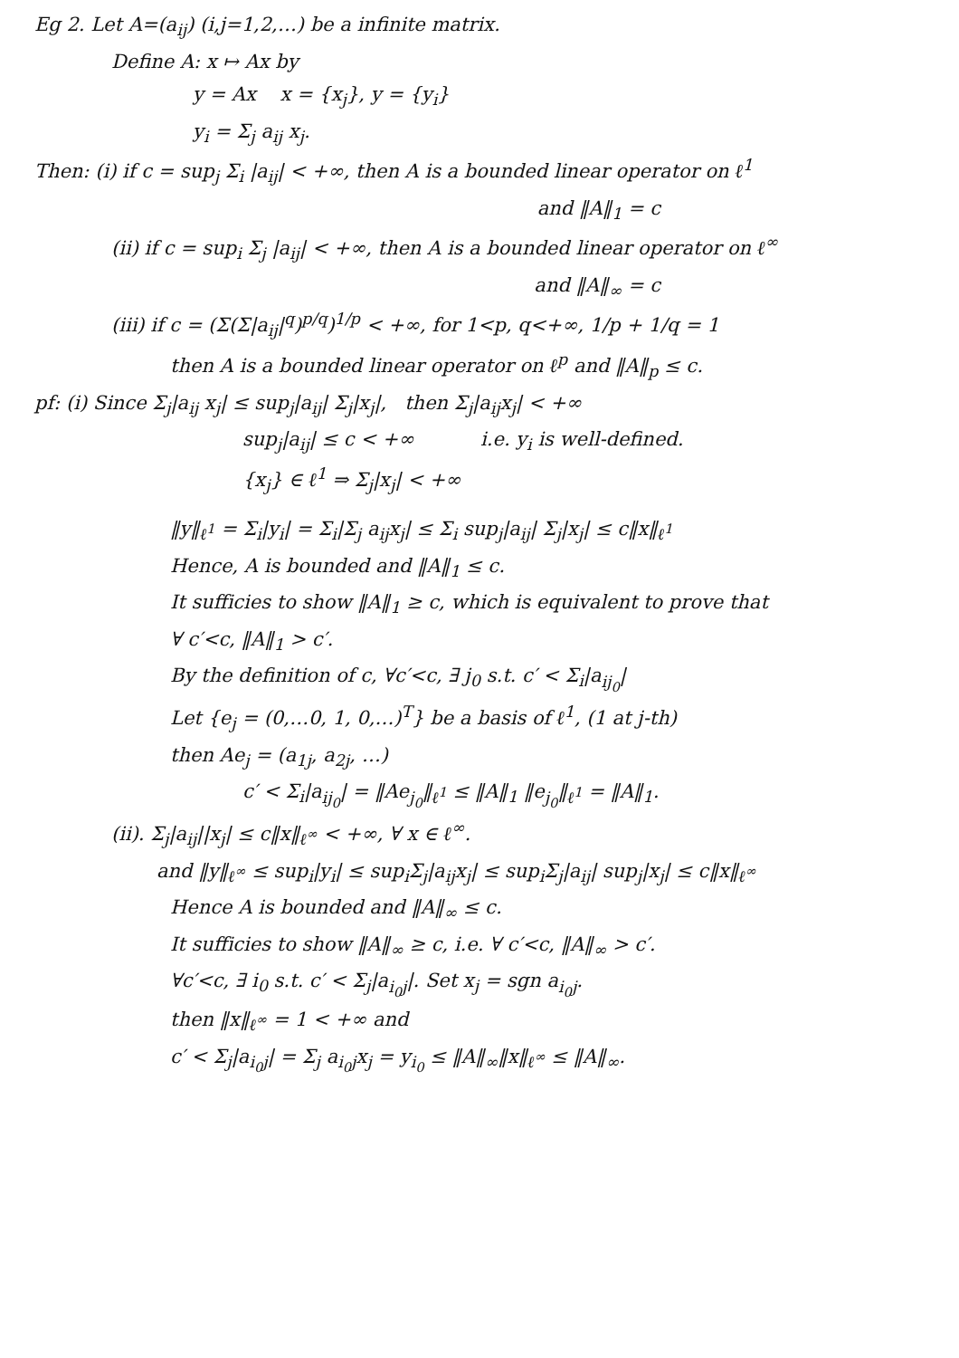Eg 2. Let A=(a<sub>ij</sub>) (i,j=1,2,…) be a infinite matrix.
Define A: x ↦ Ax by
y = Ax x = {x<sub>j</sub>}, y = {y<sub>i</sub>}
y<sub>i</sub> = Σ<sub>j</sub> a<sub>ij</sub> x<sub>j</sub>.
Then: (i) if c = sup<sub>j</sub> Σ<sub>i</sub> |a<sub>ij</sub>| < +∞, then A is a bounded linear operator on ℓ<sup>1</sup>
and ‖A‖<sub>1</sub> = c
(ii) if c = sup<sub>i</sub> Σ<sub>j</sub> |a<sub>ij</sub>| < +∞, then A is a bounded linear operator on ℓ<sup>∞</sup>
and ‖A‖<sub>∞</sub> = c
(iii) if c = (Σ(Σ|a<sub>ij</sub>|<sup>q</sup>)<sup>p/q</sup>)<sup>1/p</sup> < +∞, for 1<p, q<+∞, 1/p + 1/q = 1
then A is a bounded linear operator on ℓ<sup>p</sup> and ‖A‖<sub>p</sub> ≤ c.
pf: (i) Since Σ<sub>j</sub>|a<sub>ij</sub> x<sub>j</sub>| ≤ sup<sub>j</sub>|a<sub>ij</sub>| Σ<sub>j</sub>|x<sub>j</sub>|, then Σ<sub>j</sub>|a<sub>ij</sub>x<sub>j</sub>| < +∞
sup<sub>j</sub>|a<sub>ij</sub>| ≤ c < +∞ i.e. y<sub>i</sub> is well-defined.
{x<sub>j</sub>} ∈ ℓ<sup>1</sup> ⇒ Σ<sub>j</sub>|x<sub>j</sub>| < +∞
‖y‖<sub>ℓ<sup>1</sup></sub> = Σ<sub>i</sub>|y<sub>i</sub>| = Σ<sub>i</sub>|Σ<sub>j</sub> a<sub>ij</sub>x<sub>j</sub>| ≤ Σ<sub>i</sub> sup<sub>j</sub>|a<sub>ij</sub>| Σ<sub>j</sub>|x<sub>j</sub>| ≤ c‖x‖<sub>ℓ<sup>1</sup></sub>
Hence, A is bounded and ‖A‖<sub>1</sub> ≤ c.
It sufficies to show ‖A‖<sub>1</sub> ≥ c, which is equivalent to prove that
∀ c′<c, ‖A‖<sub>1</sub> > c′.
By the definition of c, ∀c′<c, ∃ j<sub>0</sub> s.t. c′ < Σ<sub>i</sub>|a<sub>ij<sub>0</sub></sub>|
Let {e<sub>j</sub> = (0,…0, 1, 0,…)<sup>T</sup>} be a basis of ℓ<sup>1</sup>, (1 at j-th)
then Ae<sub>j</sub> = (a<sub>1j</sub>, a<sub>2j</sub>, …)
c′ < Σ<sub>i</sub>|a<sub>ij<sub>0</sub></sub>| = ‖Ae<sub>j<sub>0</sub></sub>‖<sub>ℓ<sup>1</sup></sub> ≤ ‖A‖<sub>1</sub> ‖e<sub>j<sub>0</sub></sub>‖<sub>ℓ<sup>1</sup></sub> = ‖A‖<sub>1</sub>.
(ii). Σ<sub>j</sub>|a<sub>ij</sub>||x<sub>j</sub>| ≤ c‖x‖<sub>ℓ<sup>∞</sup></sub> < +∞, ∀ x ∈ ℓ<sup>∞</sup>.
and ‖y‖<sub>ℓ<sup>∞</sup></sub> ≤ sup<sub>i</sub>|y<sub>i</sub>| ≤ sup<sub>i</sub>Σ<sub>j</sub>|a<sub>ij</sub>x<sub>j</sub>| ≤ sup<sub>i</sub>Σ<sub>j</sub>|a<sub>ij</sub>| sup<sub>j</sub>|x<sub>j</sub>| ≤ c‖x‖<sub>ℓ<sup>∞</sup></sub>
Hence A is bounded and ‖A‖<sub>∞</sub> ≤ c.
It sufficies to show ‖A‖<sub>∞</sub> ≥ c, i.e. ∀ c′<c, ‖A‖<sub>∞</sub> > c′.
∀c′<c, ∃ i<sub>0</sub> s.t. c′ < Σ<sub>j</sub>|a<sub>i<sub>0</sub>j</sub>|. Set x<sub>j</sub> = sgn a<sub>i<sub>0</sub>j</sub>.
then ‖x‖<sub>ℓ<sup>∞</sup></sub> = 1 < +∞ and
c′ < Σ<sub>j</sub>|a<sub>i<sub>0</sub>j</sub>| = Σ<sub>j</sub> a<sub>i<sub>0</sub>j</sub>x<sub>j</sub> = y<sub>i<sub>0</sub></sub> ≤ ‖A‖<sub>∞</sub>‖x‖<sub>ℓ<sup>∞</sup></sub> ≤ ‖A‖<sub>∞</sub>.